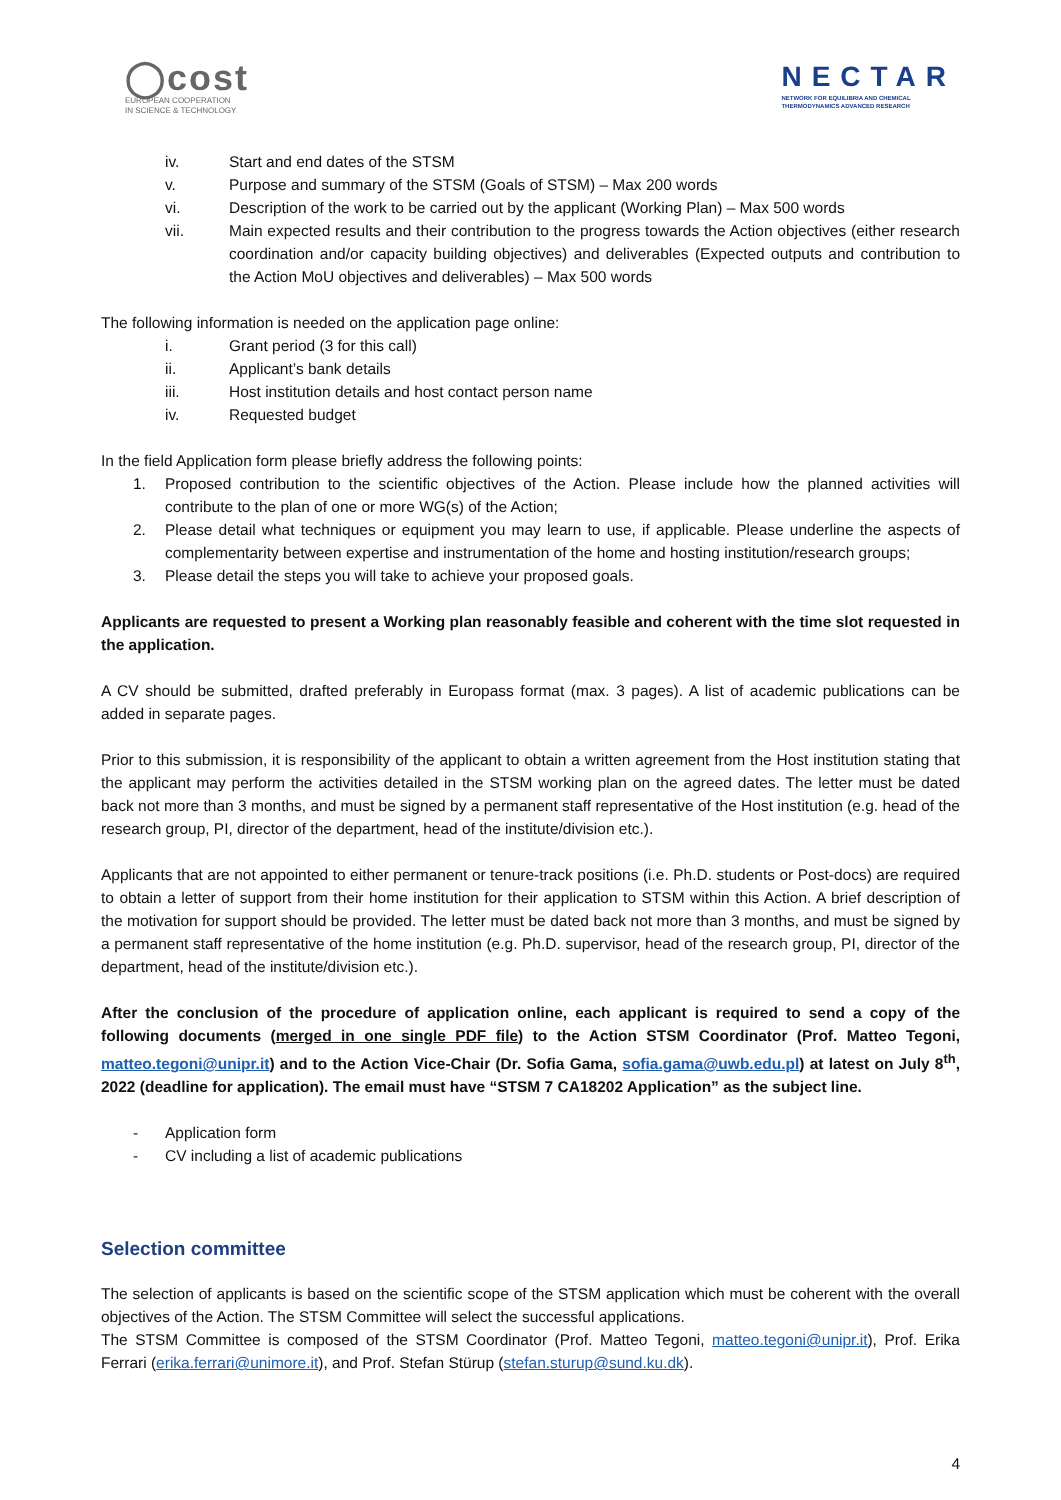◯cost
EUROPEAN COOPERATION
IN SCIENCE & TECHNOLOGY
NECTAR
NETWORK FOR EQUILIBRIA AND CHEMICAL
THERMODYNAMICS ADVANCED RESEARCH
iv. Start and end dates of the STSM
v. Purpose and summary of the STSM (Goals of STSM) – Max 200 words
vi. Description of the work to be carried out by the applicant (Working Plan) – Max 500 words
vii. Main expected results and their contribution to the progress towards the Action objectives (either research coordination and/or capacity building objectives) and deliverables (Expected outputs and contribution to the Action MoU objectives and deliverables) – Max 500 words
The following information is needed on the application page online:
i. Grant period (3 for this call)
ii. Applicant’s bank details
iii. Host institution details and host contact person name
iv. Requested budget
In the field Application form please briefly address the following points:
1. Proposed contribution to the scientific objectives of the Action. Please include how the planned activities will contribute to the plan of one or more WG(s) of the Action;
2. Please detail what techniques or equipment you may learn to use, if applicable. Please underline the aspects of complementarity between expertise and instrumentation of the home and hosting institution/research groups;
3. Please detail the steps you will take to achieve your proposed goals.
Applicants are requested to present a Working plan reasonably feasible and coherent with the time slot requested in the application.
A CV should be submitted, drafted preferably in Europass format (max. 3 pages). A list of academic publications can be added in separate pages.
Prior to this submission, it is responsibility of the applicant to obtain a written agreement from the Host institution stating that the applicant may perform the activities detailed in the STSM working plan on the agreed dates. The letter must be dated back not more than 3 months, and must be signed by a permanent staff representative of the Host institution (e.g. head of the research group, PI, director of the department, head of the institute/division etc.).
Applicants that are not appointed to either permanent or tenure-track positions (i.e. Ph.D. students or Post-docs) are required to obtain a letter of support from their home institution for their application to STSM within this Action. A brief description of the motivation for support should be provided. The letter must be dated back not more than 3 months, and must be signed by a permanent staff representative of the home institution (e.g. Ph.D. supervisor, head of the research group, PI, director of the department, head of the institute/division etc.).
After the conclusion of the procedure of application online, each applicant is required to send a copy of the following documents (merged in one single PDF file) to the Action STSM Coordinator (Prof. Matteo Tegoni, matteo.tegoni@unipr.it) and to the Action Vice-Chair (Dr. Sofia Gama, sofia.gama@uwb.edu.pl) at latest on July 8<sup>th</sup>, 2022 (deadline for application). The email must have “STSM 7 CA18202 Application” as the subject line.
- Application form
- CV including a list of academic publications
Selection committee
The selection of applicants is based on the scientific scope of the STSM application which must be coherent with the overall objectives of the Action. The STSM Committee will select the successful applications.
The STSM Committee is composed of the STSM Coordinator (Prof. Matteo Tegoni, matteo.tegoni@unipr.it), Prof. Erika Ferrari (erika.ferrari@unimore.it), and Prof. Stefan Stürup (stefan.sturup@sund.ku.dk).
4